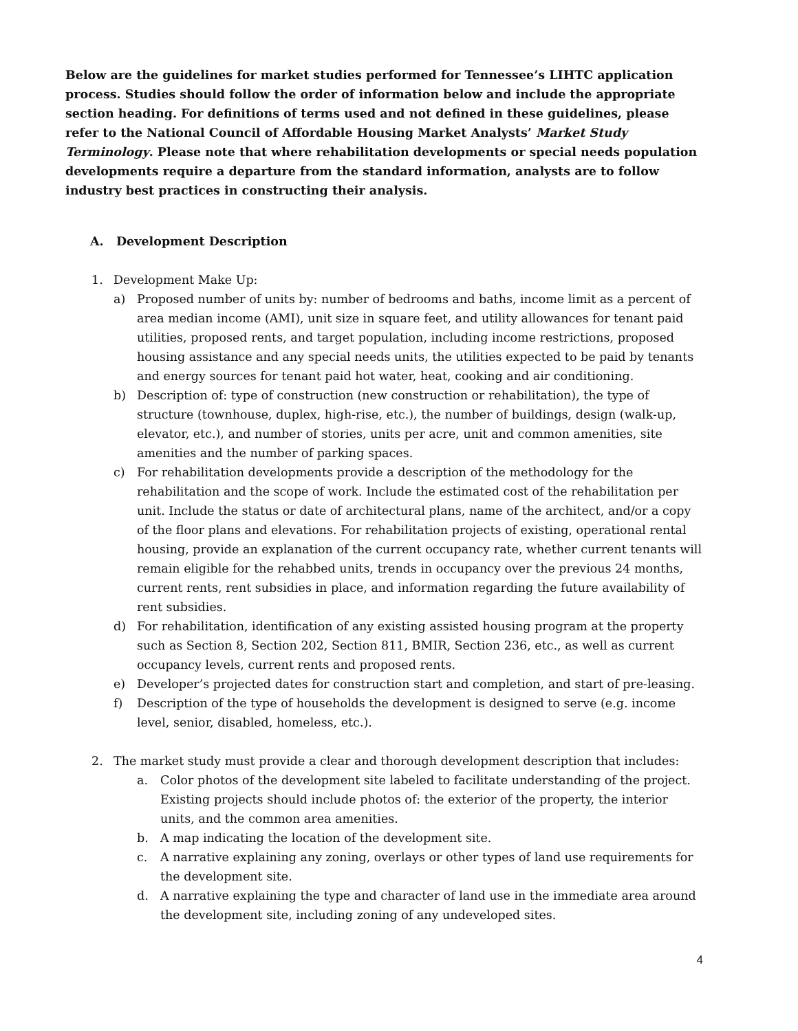Below are the guidelines for market studies performed for Tennessee’s LIHTC application process. Studies should follow the order of information below and include the appropriate section heading. For definitions of terms used and not defined in these guidelines, please refer to the National Council of Affordable Housing Market Analysts’ Market Study Terminology. Please note that where rehabilitation developments or special needs population developments require a departure from the standard information, analysts are to follow industry best practices in constructing their analysis.
A. Development Description
1. Development Make Up:
a) Proposed number of units by: number of bedrooms and baths, income limit as a percent of area median income (AMI), unit size in square feet, and utility allowances for tenant paid utilities, proposed rents, and target population, including income restrictions, proposed housing assistance and any special needs units, the utilities expected to be paid by tenants and energy sources for tenant paid hot water, heat, cooking and air conditioning.
b) Description of: type of construction (new construction or rehabilitation), the type of structure (townhouse, duplex, high-rise, etc.), the number of buildings, design (walk-up, elevator, etc.), and number of stories, units per acre, unit and common amenities, site amenities and the number of parking spaces.
c) For rehabilitation developments provide a description of the methodology for the rehabilitation and the scope of work. Include the estimated cost of the rehabilitation per unit. Include the status or date of architectural plans, name of the architect, and/or a copy of the floor plans and elevations. For rehabilitation projects of existing, operational rental housing, provide an explanation of the current occupancy rate, whether current tenants will remain eligible for the rehabbed units, trends in occupancy over the previous 24 months, current rents, rent subsidies in place, and information regarding the future availability of rent subsidies.
d) For rehabilitation, identification of any existing assisted housing program at the property such as Section 8, Section 202, Section 811, BMIR, Section 236, etc., as well as current occupancy levels, current rents and proposed rents.
e) Developer’s projected dates for construction start and completion, and start of pre-leasing.
f) Description of the type of households the development is designed to serve (e.g. income level, senior, disabled, homeless, etc.).
2. The market study must provide a clear and thorough development description that includes:
a. Color photos of the development site labeled to facilitate understanding of the project. Existing projects should include photos of: the exterior of the property, the interior units, and the common area amenities.
b. A map indicating the location of the development site.
c. A narrative explaining any zoning, overlays or other types of land use requirements for the development site.
d. A narrative explaining the type and character of land use in the immediate area around the development site, including zoning of any undeveloped sites.
4